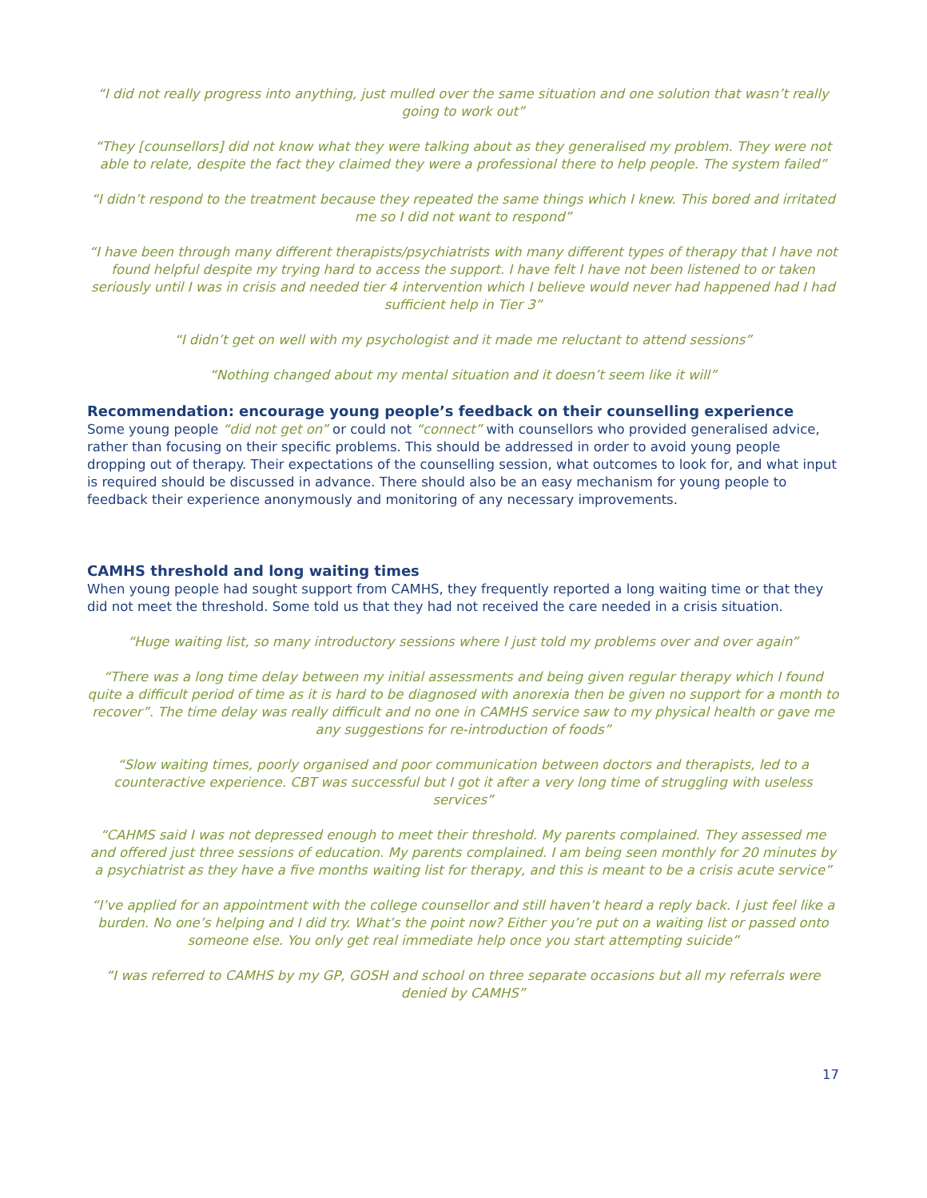“I did not really progress into anything, just mulled over the same situation and one solution that wasn’t really going to work out”
“They [counsellors] did not know what they were talking about as they generalised my problem. They were not able to relate, despite the fact they claimed they were a professional there to help people. The system failed”
“I didn’t respond to the treatment because they repeated the same things which I knew. This bored and irritated me so I did not want to respond”
“I have been through many different therapists/psychiatrists with many different types of therapy that I have not found helpful despite my trying hard to access the support. I have felt I have not been listened to or taken seriously until I was in crisis and needed tier 4 intervention which I believe would never had happened had I had sufficient help in Tier 3”
“I didn’t get on well with my psychologist and it made me reluctant to attend sessions”
“Nothing changed about my mental situation and it doesn’t seem like it will”
Recommendation: encourage young people’s feedback on their counselling experience
Some young people “did not get on” or could not “connect” with counsellors who provided generalised advice, rather than focusing on their specific problems. This should be addressed in order to avoid young people dropping out of therapy. Their expectations of the counselling session, what outcomes to look for, and what input is required should be discussed in advance. There should also be an easy mechanism for young people to feedback their experience anonymously and monitoring of any necessary improvements.
CAMHS threshold and long waiting times
When young people had sought support from CAMHS, they frequently reported a long waiting time or that they did not meet the threshold. Some told us that they had not received the care needed in a crisis situation.
“Huge waiting list, so many introductory sessions where I just told my problems over and over again”
“There was a long time delay between my initial assessments and being given regular therapy which I found quite a difficult period of time as it is hard to be diagnosed with anorexia then be given no support for a month to recover”. The time delay was really difficult and no one in CAMHS service saw to my physical health or gave me any suggestions for re-introduction of foods”
“Slow waiting times, poorly organised and poor communication between doctors and therapists, led to a counteractive experience. CBT was successful but I got it after a very long time of struggling with useless services”
“CAHMS said I was not depressed enough to meet their threshold. My parents complained. They assessed me and offered just three sessions of education. My parents complained. I am being seen monthly for 20 minutes by a psychiatrist as they have a five months waiting list for therapy, and this is meant to be a crisis acute service”
“I’ve applied for an appointment with the college counsellor and still haven’t heard a reply back. I just feel like a burden. No one’s helping and I did try. What’s the point now? Either you’re put on a waiting list or passed onto someone else. You only get real immediate help once you start attempting suicide”
“I was referred to CAMHS by my GP, GOSH and school on three separate occasions but all my referrals were denied by CAMHS”
17